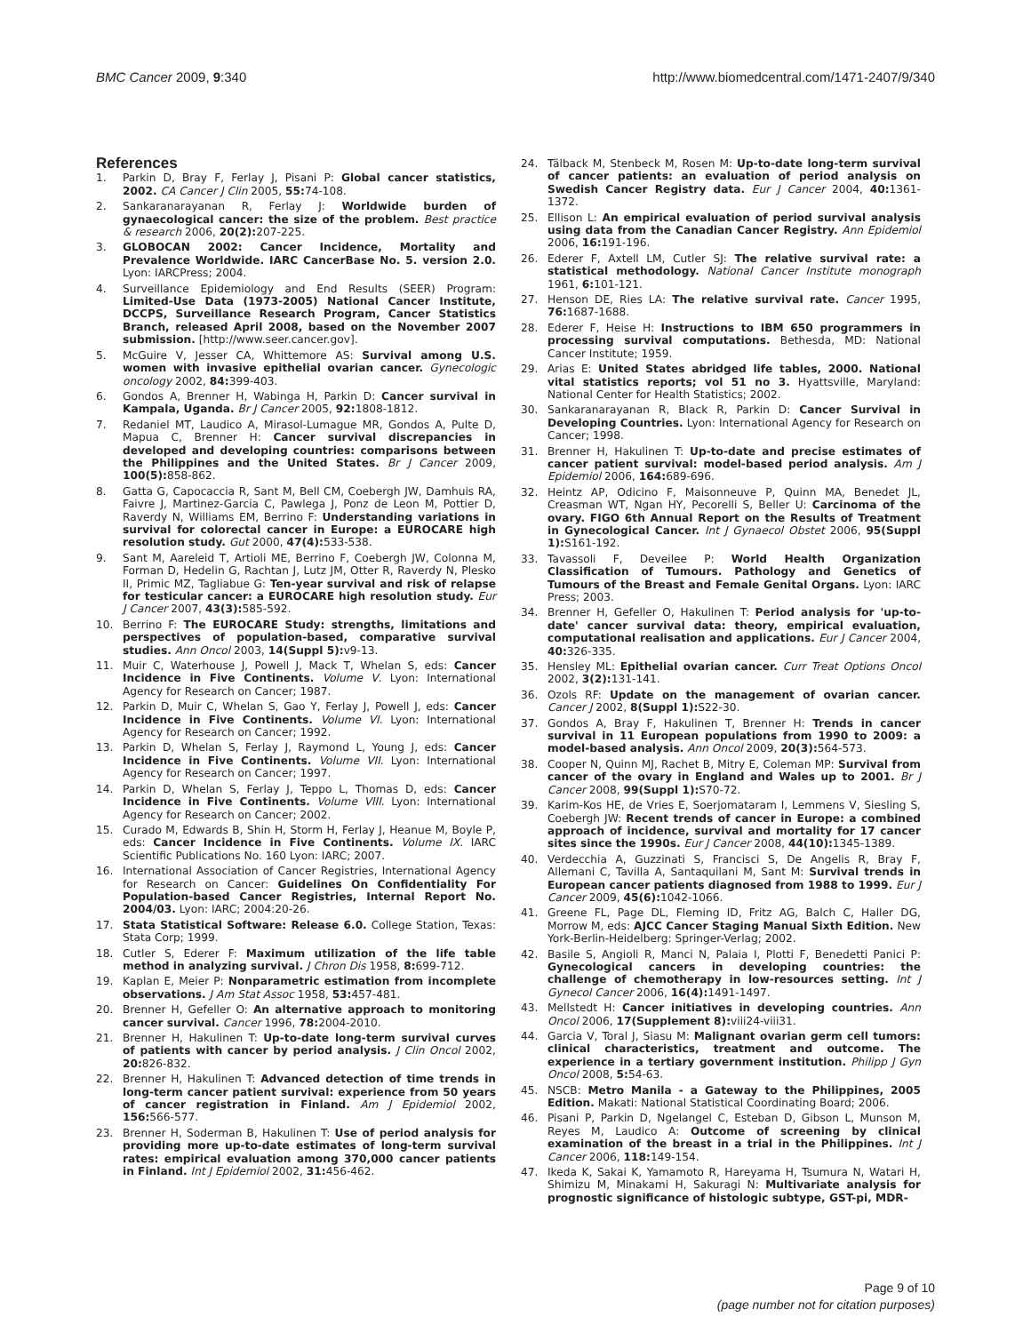BMC Cancer 2009, 9:340 http://www.biomedcentral.com/1471-2407/9/340
References
1. Parkin D, Bray F, Ferlay J, Pisani P: Global cancer statistics, 2002. CA Cancer J Clin 2005, 55: 74-108.
2. Sankaranarayanan R, Ferlay J: Worldwide burden of gynaecological cancer: the size of the problem. Best practice & research 2006, 20(2): 207-225.
3. GLOBOCAN 2002: Cancer Incidence, Mortality and Prevalence Worldwide. IARC CancerBase No. 5. version 2.0. Lyon: IARCPress; 2004.
4. Surveillance Epidemiology and End Results (SEER) Program: Limited-Use Data (1973-2005) National Cancer Institute, DCCPS, Surveillance Research Program, Cancer Statistics Branch, released April 2008, based on the November 2007 submission. [http://www.seer.cancer.gov].
5. McGuire V, Jesser CA, Whittemore AS: Survival among U.S. women with invasive epithelial ovarian cancer. Gynecologic oncology 2002, 84: 399-403.
6. Gondos A, Brenner H, Wabinga H, Parkin D: Cancer survival in Kampala, Uganda. Br J Cancer 2005, 92: 1808-1812.
7. Redaniel MT, Laudico A, Mirasol-Lumague MR, Gondos A, Pulte D, Mapua C, Brenner H: Cancer survival discrepancies in developed and developing countries: comparisons between the Philippines and the United States. Br J Cancer 2009, 100(5): 858-862.
8. Gatta G, Capocaccia R, Sant M, Bell CM, Coebergh JW, Damhuis RA, Faivre J, Martinez-Garcia C, Pawlega J, Ponz de Leon M, Pottier D, Raverdy N, Williams EM, Berrino F: Understanding variations in survival for colorectal cancer in Europe: a EUROCARE high resolution study. Gut 2000, 47(4): 533-538.
9. Sant M, Aareleid T, Artioli ME, Berrino F, Coebergh JW, Colonna M, Forman D, Hedelin G, Rachtan J, Lutz JM, Otter R, Raverdy N, Plesko II, Primic MZ, Tagliabue G: Ten-year survival and risk of relapse for testicular cancer: a EUROCARE high resolution study. Eur J Cancer 2007, 43(3): 585-592.
10. Berrino F: The EUROCARE Study: strengths, limitations and perspectives of population-based, comparative survival studies. Ann Oncol 2003, 14(Suppl 5): v9-13.
11. Muir C, Waterhouse J, Powell J, Mack T, Whelan S, eds: Cancer Incidence in Five Continents. Volume V. Lyon: International Agency for Research on Cancer; 1987.
12. Parkin D, Muir C, Whelan S, Gao Y, Ferlay J, Powell J, eds: Cancer Incidence in Five Continents. Volume VI. Lyon: International Agency for Research on Cancer; 1992.
13. Parkin D, Whelan S, Ferlay J, Raymond L, Young J, eds: Cancer Incidence in Five Continents. Volume VII. Lyon: International Agency for Research on Cancer; 1997.
14. Parkin D, Whelan S, Ferlay J, Teppo L, Thomas D, eds: Cancer Incidence in Five Continents. Volume VIII. Lyon: International Agency for Research on Cancer; 2002.
15. Curado M, Edwards B, Shin H, Storm H, Ferlay J, Heanue M, Boyle P, eds: Cancer Incidence in Five Continents. Volume IX. IARC Scientific Publications No. 160 Lyon: IARC; 2007.
16. International Association of Cancer Registries, International Agency for Research on Cancer: Guidelines On Confidentiality For Population-based Cancer Registries, Internal Report No. 2004/03. Lyon: IARC; 2004:20-26.
17. Stata Statistical Software: Release 6.0. College Station, Texas: Stata Corp; 1999.
18. Cutler S, Ederer F: Maximum utilization of the life table method in analyzing survival. J Chron Dis 1958, 8: 699-712.
19. Kaplan E, Meier P: Nonparametric estimation from incomplete observations. J Am Stat Assoc 1958, 53: 457-481.
20. Brenner H, Gefeller O: An alternative approach to monitoring cancer survival. Cancer 1996, 78: 2004-2010.
21. Brenner H, Hakulinen T: Up-to-date long-term survival curves of patients with cancer by period analysis. J Clin Oncol 2002, 20: 826-832.
22. Brenner H, Hakulinen T: Advanced detection of time trends in long-term cancer patient survival: experience from 50 years of cancer registration in Finland. Am J Epidemiol 2002, 156: 566-577.
23. Brenner H, Soderman B, Hakulinen T: Use of period analysis for providing more up-to-date estimates of long-term survival rates: empirical evaluation among 370,000 cancer patients in Finland. Int J Epidemiol 2002, 31: 456-462.
24. Tälback M, Stenbeck M, Rosen M: Up-to-date long-term survival of cancer patients: an evaluation of period analysis on Swedish Cancer Registry data. Eur J Cancer 2004, 40: 1361-1372.
25. Ellison L: An empirical evaluation of period survival analysis using data from the Canadian Cancer Registry. Ann Epidemiol 2006, 16: 191-196.
26. Ederer F, Axtell LM, Cutler SJ: The relative survival rate: a statistical methodology. National Cancer Institute monograph 1961, 6: 101-121.
27. Henson DE, Ries LA: The relative survival rate. Cancer 1995, 76: 1687-1688.
28. Ederer F, Heise H: Instructions to IBM 650 programmers in processing survival computations. Bethesda, MD: National Cancer Institute; 1959.
29. Arias E: United States abridged life tables, 2000. National vital statistics reports; vol 51 no 3. Hyattsville, Maryland: National Center for Health Statistics; 2002.
30. Sankaranarayanan R, Black R, Parkin D: Cancer Survival in Developing Countries. Lyon: International Agency for Research on Cancer; 1998.
31. Brenner H, Hakulinen T: Up-to-date and precise estimates of cancer patient survival: model-based period analysis. Am J Epidemiol 2006, 164: 689-696.
32. Heintz AP, Odicino F, Maisonneuve P, Quinn MA, Benedet JL, Creasman WT, Ngan HY, Pecorelli S, Beller U: Carcinoma of the ovary. FIGO 6th Annual Report on the Results of Treatment in Gynecological Cancer. Int J Gynaecol Obstet 2006, 95(Suppl 1): S161-192.
33. Tavassoli F, Deveilee P: World Health Organization Classification of Tumours. Pathology and Genetics of Tumours of the Breast and Female Genital Organs. Lyon: IARC Press; 2003.
34. Brenner H, Gefeller O, Hakulinen T: Period analysis for 'up-to-date' cancer survival data: theory, empirical evaluation, computational realisation and applications. Eur J Cancer 2004, 40: 326-335.
35. Hensley ML: Epithelial ovarian cancer. Curr Treat Options Oncol 2002, 3(2): 131-141.
36. Ozols RF: Update on the management of ovarian cancer. Cancer J 2002, 8(Suppl 1): S22-30.
37. Gondos A, Bray F, Hakulinen T, Brenner H: Trends in cancer survival in 11 European populations from 1990 to 2009: a model-based analysis. Ann Oncol 2009, 20(3): 564-573.
38. Cooper N, Quinn MJ, Rachet B, Mitry E, Coleman MP: Survival from cancer of the ovary in England and Wales up to 2001. Br J Cancer 2008, 99(Suppl 1): S70-72.
39. Karim-Kos HE, de Vries E, Soerjomataram I, Lemmens V, Siesling S, Coebergh JW: Recent trends of cancer in Europe: a combined approach of incidence, survival and mortality for 17 cancer sites since the 1990s. Eur J Cancer 2008, 44(10): 1345-1389.
40. Verdecchia A, Guzzinati S, Francisci S, De Angelis R, Bray F, Allemani C, Tavilla A, Santaquilani M, Sant M: Survival trends in European cancer patients diagnosed from 1988 to 1999. Eur J Cancer 2009, 45(6): 1042-1066.
41. Greene FL, Page DL, Fleming ID, Fritz AG, Balch C, Haller DG, Morrow M, eds: AJCC Cancer Staging Manual Sixth Edition. New York-Berlin-Heidelberg: Springer-Verlag; 2002.
42. Basile S, Angioli R, Manci N, Palaia I, Plotti F, Benedetti Panici P: Gynecological cancers in developing countries: the challenge of chemotherapy in low-resources setting. Int J Gynecol Cancer 2006, 16(4): 1491-1497.
43. Mellstedt H: Cancer initiatives in developing countries. Ann Oncol 2006, 17(Supplement 8): viii24-viii31.
44. Garcia V, Toral J, Siasu M: Malignant ovarian germ cell tumors: clinical characteristics, treatment and outcome. The experience in a tertiary government institution. Philipp J Gyn Oncol 2008, 5: 54-63.
45. NSCB: Metro Manila - a Gateway to the Philippines, 2005 Edition. Makati: National Statistical Coordinating Board; 2006.
46. Pisani P, Parkin D, Ngelangel C, Esteban D, Gibson L, Munson M, Reyes M, Laudico A: Outcome of screening by clinical examination of the breast in a trial in the Philippines. Int J Cancer 2006, 118: 149-154.
47. Ikeda K, Sakai K, Yamamoto R, Hareyama H, Tsumura N, Watari H, Shimizu M, Minakami H, Sakuragi N: Multivariate analysis for prognostic significance of histologic subtype, GST-pi, MDR-
Page 9 of 10
(page number not for citation purposes)